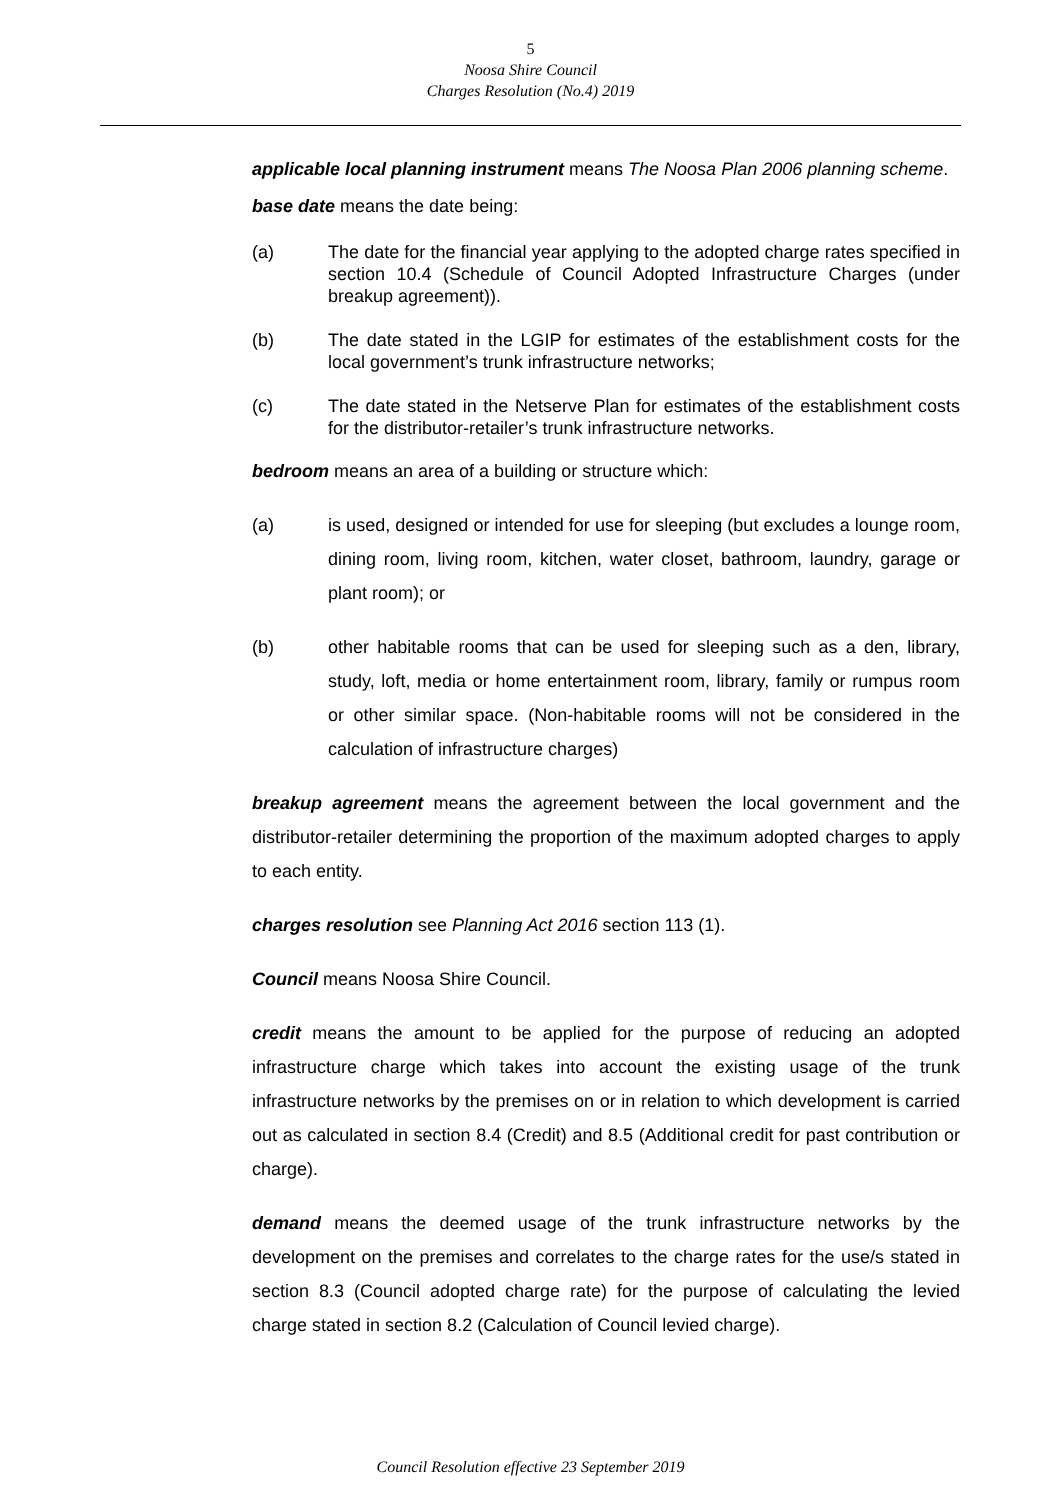5
Noosa Shire Council
Charges Resolution (No.4) 2019
applicable local planning instrument means The Noosa Plan 2006 planning scheme.
base date means the date being:
(a) The date for the financial year applying to the adopted charge rates specified in section 10.4 (Schedule of Council Adopted Infrastructure Charges (under breakup agreement)).
(b) The date stated in the LGIP for estimates of the establishment costs for the local government’s trunk infrastructure networks;
(c) The date stated in the Netserve Plan for estimates of the establishment costs for the distributor-retailer’s trunk infrastructure networks.
bedroom means an area of a building or structure which:
(a) is used, designed or intended for use for sleeping (but excludes a lounge room, dining room, living room, kitchen, water closet, bathroom, laundry, garage or plant room); or
(b) other habitable rooms that can be used for sleeping such as a den, library, study, loft, media or home entertainment room, library, family or rumpus room or other similar space. (Non-habitable rooms will not be considered in the calculation of infrastructure charges)
breakup agreement means the agreement between the local government and the distributor-retailer determining the proportion of the maximum adopted charges to apply to each entity.
charges resolution see Planning Act 2016 section 113 (1).
Council means Noosa Shire Council.
credit means the amount to be applied for the purpose of reducing an adopted infrastructure charge which takes into account the existing usage of the trunk infrastructure networks by the premises on or in relation to which development is carried out as calculated in section 8.4 (Credit) and 8.5 (Additional credit for past contribution or charge).
demand means the deemed usage of the trunk infrastructure networks by the development on the premises and correlates to the charge rates for the use/s stated in section 8.3 (Council adopted charge rate) for the purpose of calculating the levied charge stated in section 8.2 (Calculation of Council levied charge).
Council Resolution effective 23 September 2019